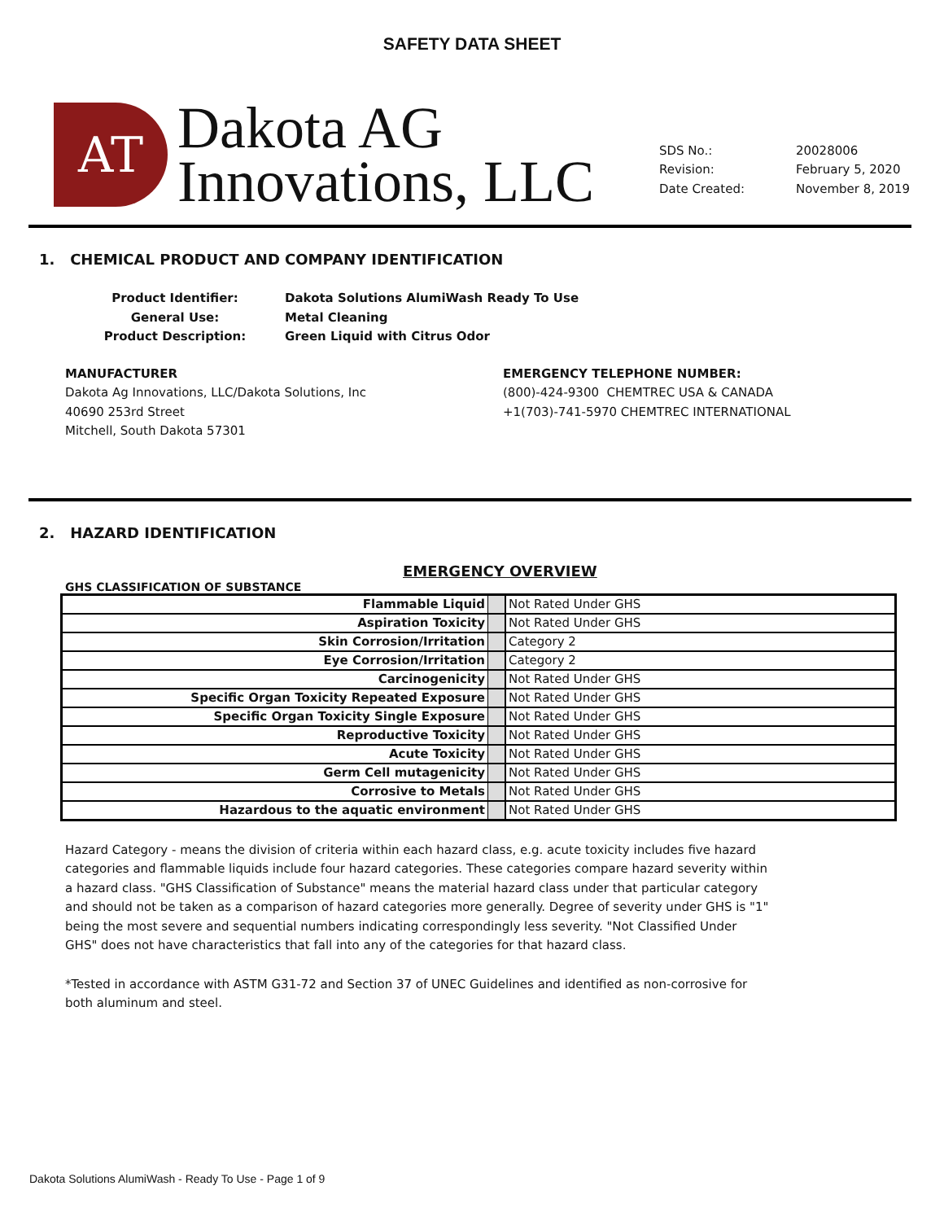SAFETY DATA SHEET
AT
Dakota AG
Innovations, LLC
SDS No.: 20028006 Revision: February 5, 2020 Date Created: November 8, 2019
1. CHEMICAL PRODUCT AND COMPANY IDENTIFICATION
Product Identifier: Dakota Solutions AlumiWash Ready To Use General Use: Metal Cleaning Product Description: Green Liquid with Citrus Odor
MANUFACTURER
Dakota Ag Innovations, LLC/Dakota Solutions, Inc
40690 253rd Street
Mitchell, South Dakota 57301
EMERGENCY TELEPHONE NUMBER:
(800)-424-9300 CHEMTREC USA & CANADA
+1(703)-741-5970 CHEMTREC INTERNATIONAL
2. HAZARD IDENTIFICATION
GHS CLASSIFICATION OF SUBSTANCE EMERGENCY OVERVIEW
| Flammable Liquid | | Not Rated Under GHS |
| Aspiration Toxicity | | Not Rated Under GHS |
| Skin Corrosion/Irritation | | Category 2 |
| Eye Corrosion/Irritation | | Category 2 |
| Carcinogenicity | | Not Rated Under GHS |
| Specific Organ Toxicity Repeated Exposure | | Not Rated Under GHS |
| Specific Organ Toxicity Single Exposure | | Not Rated Under GHS |
| Reproductive Toxicity | | Not Rated Under GHS |
| Acute Toxicity | | Not Rated Under GHS |
| Germ Cell mutagenicity | | Not Rated Under GHS |
| Corrosive to Metals | | Not Rated Under GHS |
| Hazardous to the aquatic environment | | Not Rated Under GHS |
Hazard Category - means the division of criteria within each hazard class, e.g. acute toxicity includes five hazard categories and flammable liquids include four hazard categories. These categories compare hazard severity within a hazard class. "GHS Classification of Substance" means the material hazard class under that particular category and should not be taken as a comparison of hazard categories more generally. Degree of severity under GHS is "1" being the most severe and sequential numbers indicating correspondingly less severity. "Not Classified Under GHS" does not have characteristics that fall into any of the categories for that hazard class.
*Tested in accordance with ASTM G31-72 and Section 37 of UNEC Guidelines and identified as non-corrosive for both aluminum and steel.
Dakota Solutions AlumiWash - Ready To Use - Page 1 of 9